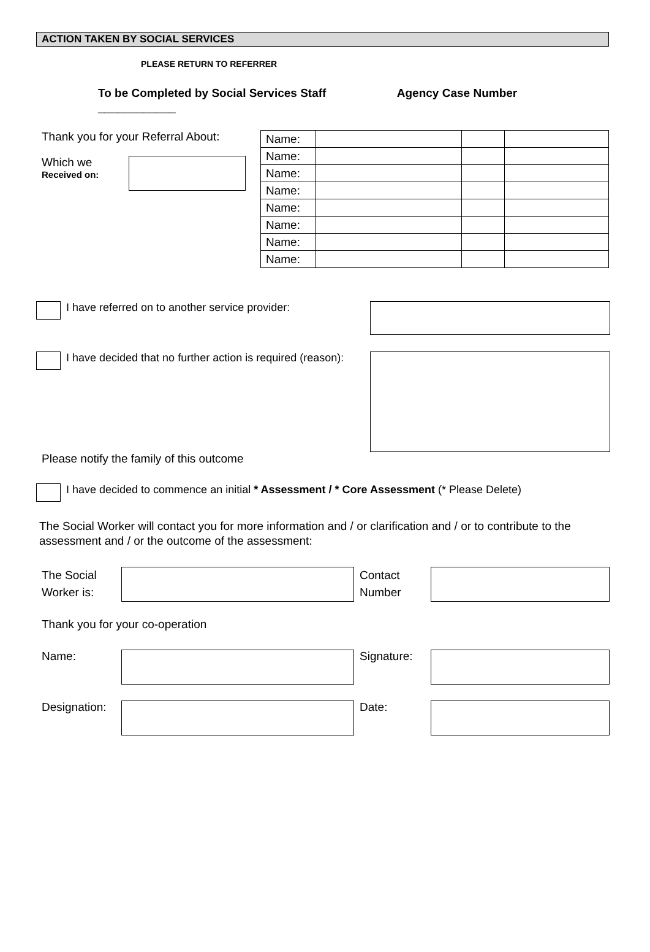ACTION TAKEN BY SOCIAL SERVICES
PLEASE RETURN TO REFERRER
To be Completed by Social Services Staff Agency Case Number ____________
Thank you for your Referral About:
Which we
Received on:
| Name: | | | |
| Name: | | | |
| Name: | | | |
| Name: | | | |
| Name: | | | |
| Name: | | | |
| Name: | | | |
| Name: | | | |
I have referred on to another service provider:
I have decided that no further action is required (reason):
Please notify the family of this outcome
I have decided to commence an initial * Assessment / * Core Assessment (* Please Delete)
The Social Worker will contact you for more information and / or clarification and / or to contribute to the assessment and / or the outcome of the assessment:
The Social Worker is:
Contact Number
Thank you for your co-operation
Name: Signature:
Designation:
Date: